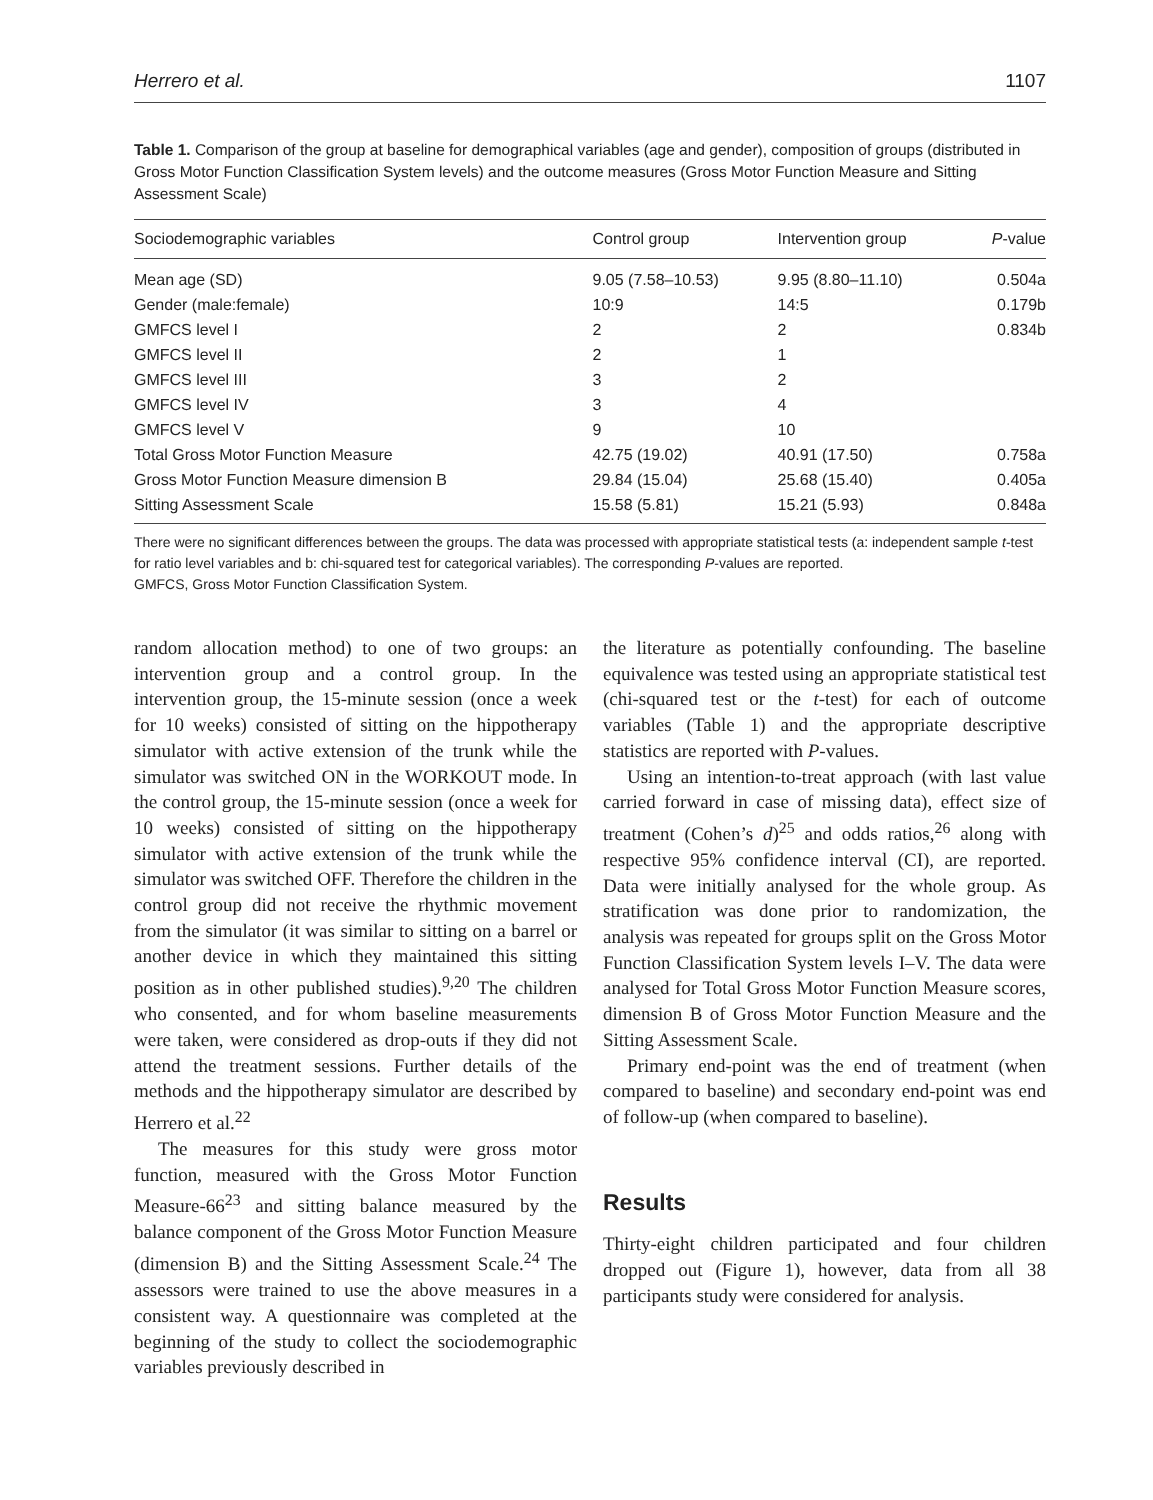Herrero et al. 1107
Table 1. Comparison of the group at baseline for demographical variables (age and gender), composition of groups (distributed in Gross Motor Function Classification System levels) and the outcome measures (Gross Motor Function Measure and Sitting Assessment Scale)
| Sociodemographic variables | Control group | Intervention group | P -value |
| --- | --- | --- | --- |
| Mean age (SD) | 9.05 (7.58–10.53) | 9.95 (8.80–11.10) | 0.504a |
| Gender (male:female) | 10:9 | 14:5 | 0.179b |
| GMFCS level I | 2 | 2 | 0.834b |
| GMFCS level II | 2 | 1 | |
| GMFCS level III | 3 | 2 | |
| GMFCS level IV | 3 | 4 | |
| GMFCS level V | 9 | 10 | |
| Total Gross Motor Function Measure | 42.75 (19.02) | 40.91 (17.50) | 0.758a |
| Gross Motor Function Measure dimension B | 29.84 (15.04) | 25.68 (15.40) | 0.405a |
| Sitting Assessment Scale | 15.58 (5.81) | 15.21 (5.93) | 0.848a |
There were no significant differences between the groups. The data was processed with appropriate statistical tests (a: independent sample t-test for ratio level variables and b: chi-squared test for categorical variables). The corresponding P-values are reported.
GMFCS, Gross Motor Function Classification System.
random allocation method) to one of two groups: an intervention group and a control group. In the intervention group, the 15-minute session (once a week for 10 weeks) consisted of sitting on the hippotherapy simulator with active extension of the trunk while the simulator was switched ON in the WORKOUT mode. In the control group, the 15-minute session (once a week for 10 weeks) consisted of sitting on the hippotherapy simulator with active extension of the trunk while the simulator was switched OFF. Therefore the children in the control group did not receive the rhythmic movement from the simulator (it was similar to sitting on a barrel or another device in which they maintained this sitting position as in other published studies).<sup>9,20</sup> The children who consented, and for whom baseline measurements were taken, were considered as drop-outs if they did not attend the treatment sessions. Further details of the methods and the hippotherapy simulator are described by Herrero et al.<sup>22</sup>
The measures for this study were gross motor function, measured with the Gross Motor Function Measure-66<sup>23</sup> and sitting balance measured by the balance component of the Gross Motor Function Measure (dimension B) and the Sitting Assessment Scale.<sup>24</sup> The assessors were trained to use the above measures in a consistent way. A questionnaire was completed at the beginning of the study to collect the sociodemographic variables previously described in
the literature as potentially confounding. The baseline equivalence was tested using an appropriate statistical test (chi-squared test or the t-test) for each of outcome variables (Table 1) and the appropriate descriptive statistics are reported with P-values.
Using an intention-to-treat approach (with last value carried forward in case of missing data), effect size of treatment (Cohen’s d)<sup>25</sup> and odds ratios,<sup>26</sup> along with respective 95% confidence interval (CI), are reported. Data were initially analysed for the whole group. As stratification was done prior to randomization, the analysis was repeated for groups split on the Gross Motor Function Classification System levels I–V. The data were analysed for Total Gross Motor Function Measure scores, dimension B of Gross Motor Function Measure and the Sitting Assessment Scale.
Primary end-point was the end of treatment (when compared to baseline) and secondary end-point was end of follow-up (when compared to baseline).
Results
Thirty-eight children participated and four children dropped out (Figure 1), however, data from all 38 participants study were considered for analysis.